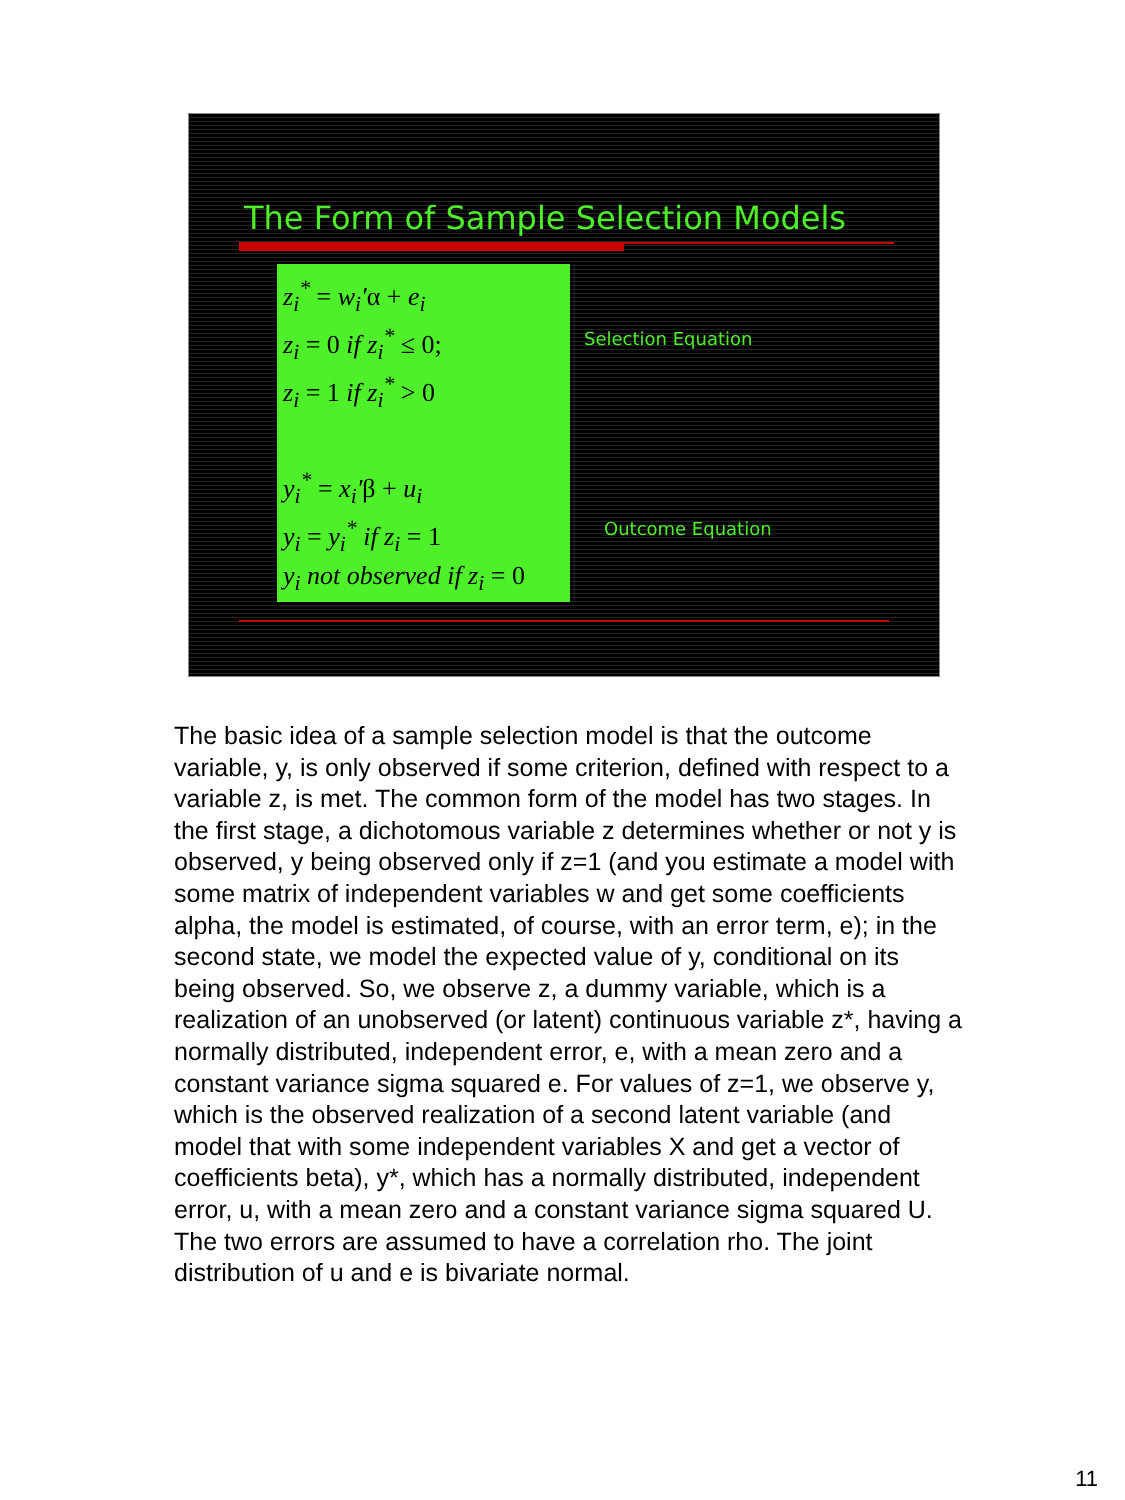The Form of Sample Selection Models
z<sub>i</sub><sup>*</sup> = w<sub>i</sub>′α + e<sub>i</sub>
z<sub>i</sub> = 0 if z<sub>i</sub><sup>*</sup> ≤ 0;
z<sub>i</sub> = 1 if z<sub>i</sub><sup>*</sup> > 0
y<sub>i</sub><sup>*</sup> = x<sub>i</sub>′β + u<sub>i</sub>
y<sub>i</sub> = y<sub>i</sub><sup>*</sup> if z<sub>i</sub> = 1
y<sub>i</sub> not observed if z<sub>i</sub> = 0
Selection Equation
Outcome Equation
The basic idea of a sample selection model is that the outcome variable, y, is only observed if some criterion, defined with respect to a variable z, is met. The common form of the model has two stages. In the first stage, a dichotomous variable z determines whether or not y is observed, y being observed only if z=1 (and you estimate a model with some matrix of independent variables w and get some coefficients alpha, the model is estimated, of course, with an error term, e); in the second state, we model the expected value of y, conditional on its being observed. So, we observe z, a dummy variable, which is a realization of an unobserved (or latent) continuous variable z*, having a normally distributed, independent error, e, with a mean zero and a constant variance sigma squared e. For values of z=1, we observe y, which is the observed realization of a second latent variable (and model that with some independent variables X and get a vector of coefficients beta), y*, which has a normally distributed, independent error, u, with a mean zero and a constant variance sigma squared U. The two errors are assumed to have a correlation rho. The joint distribution of u and e is bivariate normal.
11